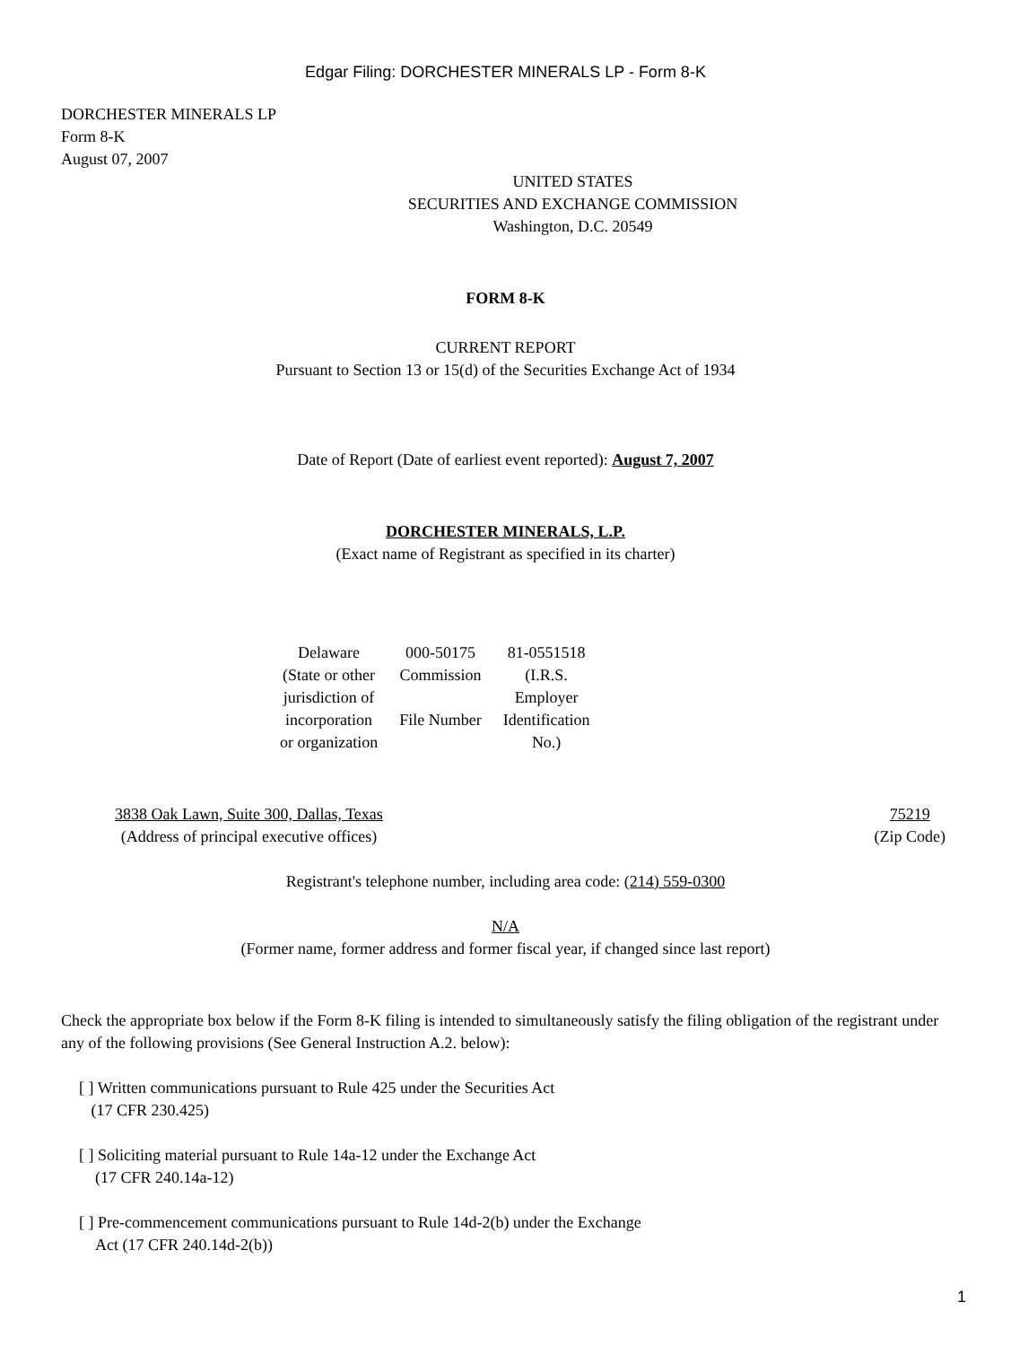Edgar Filing: DORCHESTER MINERALS LP - Form 8-K
DORCHESTER MINERALS LP
Form 8-K
August 07, 2007
UNITED STATES
SECURITIES AND EXCHANGE COMMISSION
Washington, D.C. 20549
FORM 8-K
CURRENT REPORT
Pursuant to Section 13 or 15(d) of the Securities Exchange Act of 1934
Date of Report (Date of earliest event reported): August 7, 2007
DORCHESTER MINERALS, L.P.
(Exact name of Registrant as specified in its charter)
| Delaware (State or other jurisdiction of incorporation or organization | 000-50175 Commission File Number | 81-0551518 (I.R.S. Employer Identification No.) |
3838 Oak Lawn, Suite 300, Dallas, Texas
(Address of principal executive offices)
75219
(Zip Code)
Registrant's telephone number, including area code: (214) 559-0300
N/A
(Former name, former address and former fiscal year, if changed since last report)
Check the appropriate box below if the Form 8-K filing is intended to simultaneously satisfy the filing obligation of the registrant under any of the following provisions (See General Instruction A.2. below):
[ ] Written communications pursuant to Rule 425 under the Securities Act
(17 CFR 230.425)
[ ] Soliciting material pursuant to Rule 14a-12 under the Exchange Act
(17 CFR 240.14a-12)
[ ] Pre-commencement communications pursuant to Rule 14d-2(b) under the Exchange
Act (17 CFR 240.14d-2(b))
1